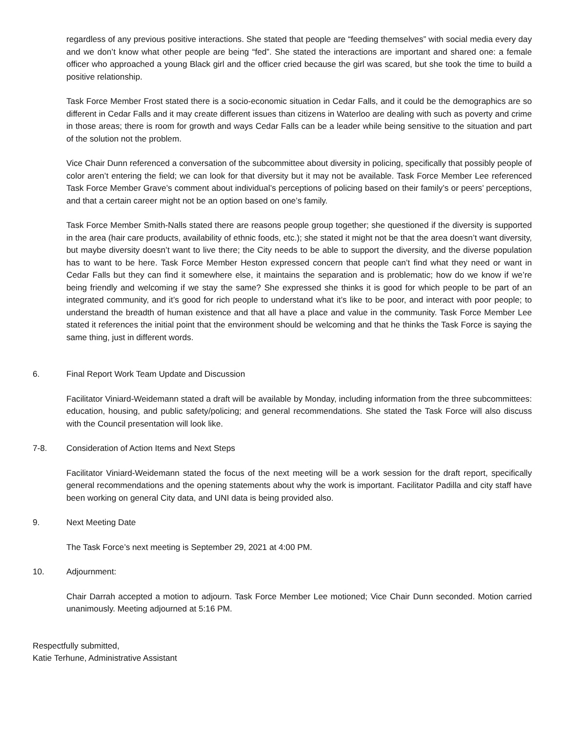regardless of any previous positive interactions. She stated that people are “feeding themselves” with social media every day and we don’t know what other people are being “fed”. She stated the interactions are important and shared one: a female officer who approached a young Black girl and the officer cried because the girl was scared, but she took the time to build a positive relationship.
Task Force Member Frost stated there is a socio-economic situation in Cedar Falls, and it could be the demographics are so different in Cedar Falls and it may create different issues than citizens in Waterloo are dealing with such as poverty and crime in those areas; there is room for growth and ways Cedar Falls can be a leader while being sensitive to the situation and part of the solution not the problem.
Vice Chair Dunn referenced a conversation of the subcommittee about diversity in policing, specifically that possibly people of color aren’t entering the field; we can look for that diversity but it may not be available. Task Force Member Lee referenced Task Force Member Grave’s comment about individual’s perceptions of policing based on their family’s or peers’ perceptions, and that a certain career might not be an option based on one’s family.
Task Force Member Smith-Nalls stated there are reasons people group together; she questioned if the diversity is supported in the area (hair care products, availability of ethnic foods, etc.); she stated it might not be that the area doesn’t want diversity, but maybe diversity doesn’t want to live there; the City needs to be able to support the diversity, and the diverse population has to want to be here. Task Force Member Heston expressed concern that people can’t find what they need or want in Cedar Falls but they can find it somewhere else, it maintains the separation and is problematic; how do we know if we’re being friendly and welcoming if we stay the same? She expressed she thinks it is good for which people to be part of an integrated community, and it’s good for rich people to understand what it’s like to be poor, and interact with poor people; to understand the breadth of human existence and that all have a place and value in the community. Task Force Member Lee stated it references the initial point that the environment should be welcoming and that he thinks the Task Force is saying the same thing, just in different words.
6. Final Report Work Team Update and Discussion
Facilitator Viniard-Weidemann stated a draft will be available by Monday, including information from the three subcommittees: education, housing, and public safety/policing; and general recommendations. She stated the Task Force will also discuss with the Council presentation will look like.
7-8. Consideration of Action Items and Next Steps
Facilitator Viniard-Weidemann stated the focus of the next meeting will be a work session for the draft report, specifically general recommendations and the opening statements about why the work is important. Facilitator Padilla and city staff have been working on general City data, and UNI data is being provided also.
9. Next Meeting Date
The Task Force’s next meeting is September 29, 2021 at 4:00 PM.
10. Adjournment:
Chair Darrah accepted a motion to adjourn. Task Force Member Lee motioned; Vice Chair Dunn seconded. Motion carried unanimously. Meeting adjourned at 5:16 PM.
Respectfully submitted,
Katie Terhune, Administrative Assistant